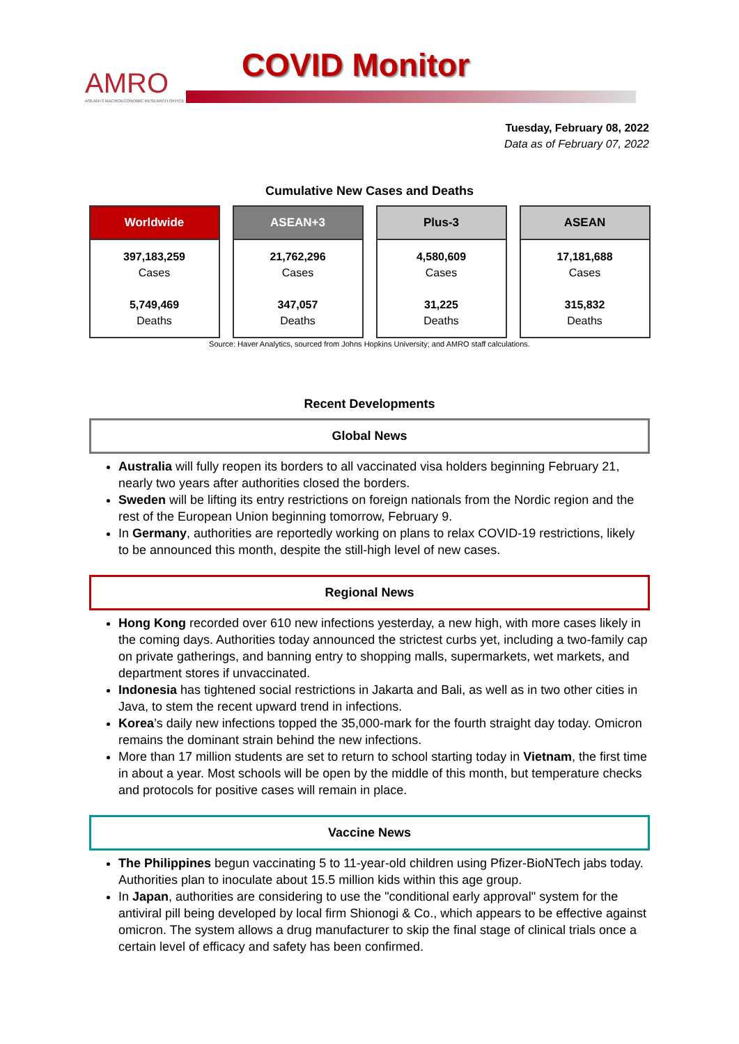AMRO
ASEAN+3 MACROECONOMIC RESEARCH OFFICE
COVID Monitor
Tuesday, February 08, 2022
Data as of February 07, 2022
Cumulative New Cases and Deaths
| Worldwide | ASEAN+3 | Plus-3 | ASEAN |
| --- | --- | --- | --- |
| 397,183,259 Cases 5,749,469 Deaths | 21,762,296 Cases 347,057 Deaths | 4,580,609 Cases 31,225 Deaths | 17,181,688 Cases 315,832 Deaths |
Source: Haver Analytics, sourced from Johns Hopkins University; and AMRO staff calculations.
Recent Developments
Global News
Australia will fully reopen its borders to all vaccinated visa holders beginning February 21, nearly two years after authorities closed the borders.
Sweden will be lifting its entry restrictions on foreign nationals from the Nordic region and the rest of the European Union beginning tomorrow, February 9.
In Germany, authorities are reportedly working on plans to relax COVID-19 restrictions, likely to be announced this month, despite the still-high level of new cases.
Regional News
Hong Kong recorded over 610 new infections yesterday, a new high, with more cases likely in the coming days. Authorities today announced the strictest curbs yet, including a two-family cap on private gatherings, and banning entry to shopping malls, supermarkets, wet markets, and department stores if unvaccinated.
Indonesia has tightened social restrictions in Jakarta and Bali, as well as in two other cities in Java, to stem the recent upward trend in infections.
Korea’s daily new infections topped the 35,000-mark for the fourth straight day today. Omicron remains the dominant strain behind the new infections.
More than 17 million students are set to return to school starting today in Vietnam, the first time in about a year. Most schools will be open by the middle of this month, but temperature checks and protocols for positive cases will remain in place.
Vaccine News
The Philippines begun vaccinating 5 to 11-year-old children using Pfizer-BioNTech jabs today. Authorities plan to inoculate about 15.5 million kids within this age group.
In Japan, authorities are considering to use the "conditional early approval" system for the antiviral pill being developed by local firm Shionogi & Co., which appears to be effective against omicron. The system allows a drug manufacturer to skip the final stage of clinical trials once a certain level of efficacy and safety has been confirmed.